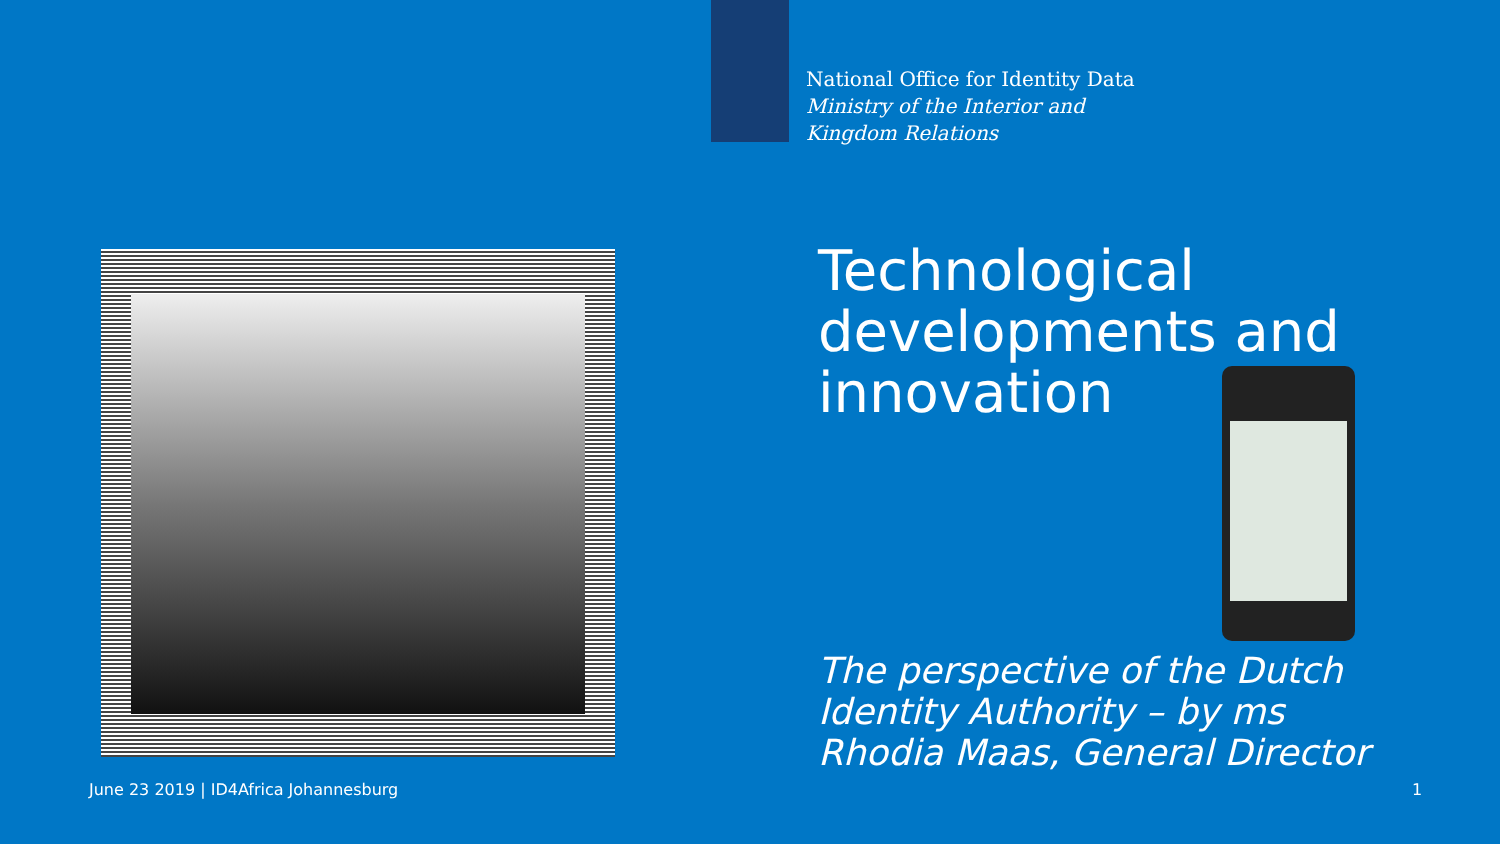National Office for Identity Data
Ministry of the Interior and
Kingdom Relations
Technological
developments and
innovation
The perspective of the Dutch
Identity Authority – by ms
Rhodia Maas, General Director
June 23 2019 | ID4Africa Johannesburg
1